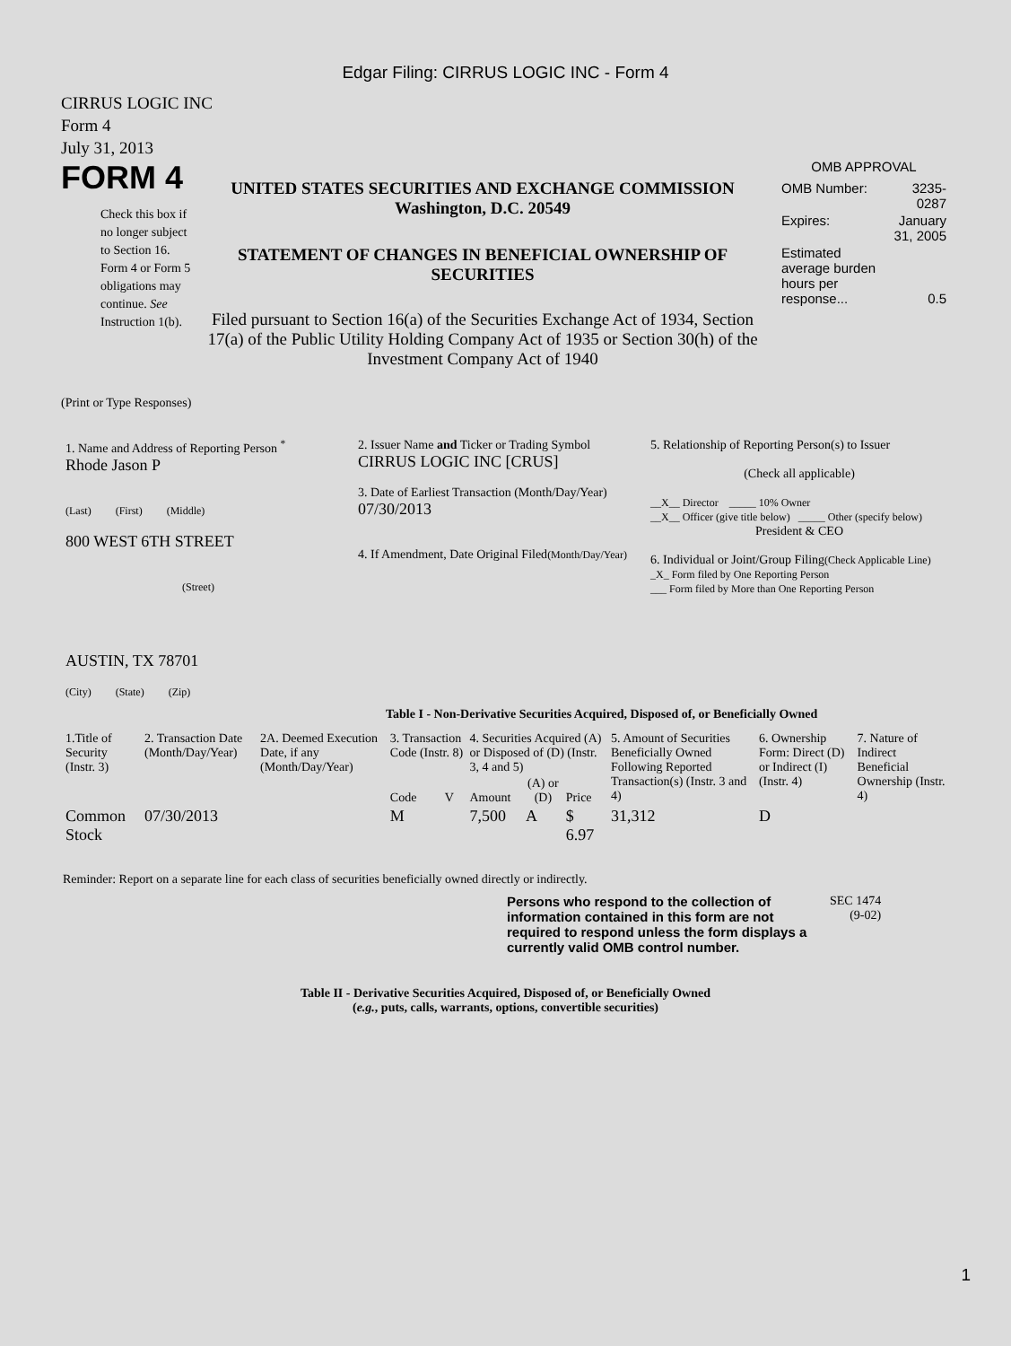Edgar Filing: CIRRUS LOGIC INC - Form 4
CIRRUS LOGIC INC
Form 4
July 31, 2013
FORM 4
Check this box if no longer subject to Section 16. Form 4 or Form 5 obligations may continue. See Instruction 1(b).
UNITED STATES SECURITIES AND EXCHANGE COMMISSION
Washington, D.C. 20549
STATEMENT OF CHANGES IN BENEFICIAL OWNERSHIP OF SECURITIES
Filed pursuant to Section 16(a) of the Securities Exchange Act of 1934, Section 17(a) of the Public Utility Holding Company Act of 1935 or Section 30(h) of the Investment Company Act of 1940
OMB APPROVAL
| OMB Number: | 3235-0287 |
| Expires: | January 31, 2005 |
| Estimated average burden hours per response... | 0.5 |
(Print or Type Responses)
| 1. Name and Address of Reporting Person <sup>*</sup> Rhode Jason P (Last) (First) (Middle) 800 WEST 6TH STREET (Street) AUSTIN, TX 78701 (City) (State) (Zip) | 2. Issuer Name and Ticker or Trading Symbol CIRRUS LOGIC INC [CRUS] 3. Date of Earliest Transaction (Month/Day/Year) 07/30/2013 4. If Amendment, Date Original Filed (Month/Day/Year) | 5. Relationship of Reporting Person(s) to Issuer (Check all applicable) __X__ Director _____ 10% Owner __X__ Officer (give title below) _____ Other (specify below) President & CEO 6. Individual or Joint/Group Filing (Check Applicable Line) _X_ Form filed by One Reporting Person ___ Form filed by More than One Reporting Person |
Table I - Non-Derivative Securities Acquired, Disposed of, or Beneficially Owned
| 1.Title of Security (Instr. 3) | 2. Transaction Date (Month/Day/Year) | 2A. Deemed Execution Date, if any (Month/Day/Year) | 3. Transaction Code (Instr. 8) | | 4. Securities Acquired (A) or Disposed of (D) (Instr. 3, 4 and 5) | | | 5. Amount of Securities Beneficially Owned Following Reported Transaction(s) (Instr. 3 and 4) | 6. Ownership Form: Direct (D) or Indirect (I) (Instr. 4) | 7. Nature of Indirect Beneficial Ownership (Instr. 4) |
| --- | --- | --- | --- | --- | --- | --- | --- | --- | --- | --- |
| | | | Code | V | Amount | (A) or (D) | Price | | | |
| Common Stock | 07/30/2013 | | M | | 7,500 | A | $ 6.97 | 31,312 | D | |
Reminder: Report on a separate line for each class of securities beneficially owned directly or indirectly.
Persons who respond to the collection of information contained in this form are not required to respond unless the form displays a currently valid OMB control number.
SEC 1474
(9-02)
Table II - Derivative Securities Acquired, Disposed of, or Beneficially Owned
(e.g., puts, calls, warrants, options, convertible securities)
1